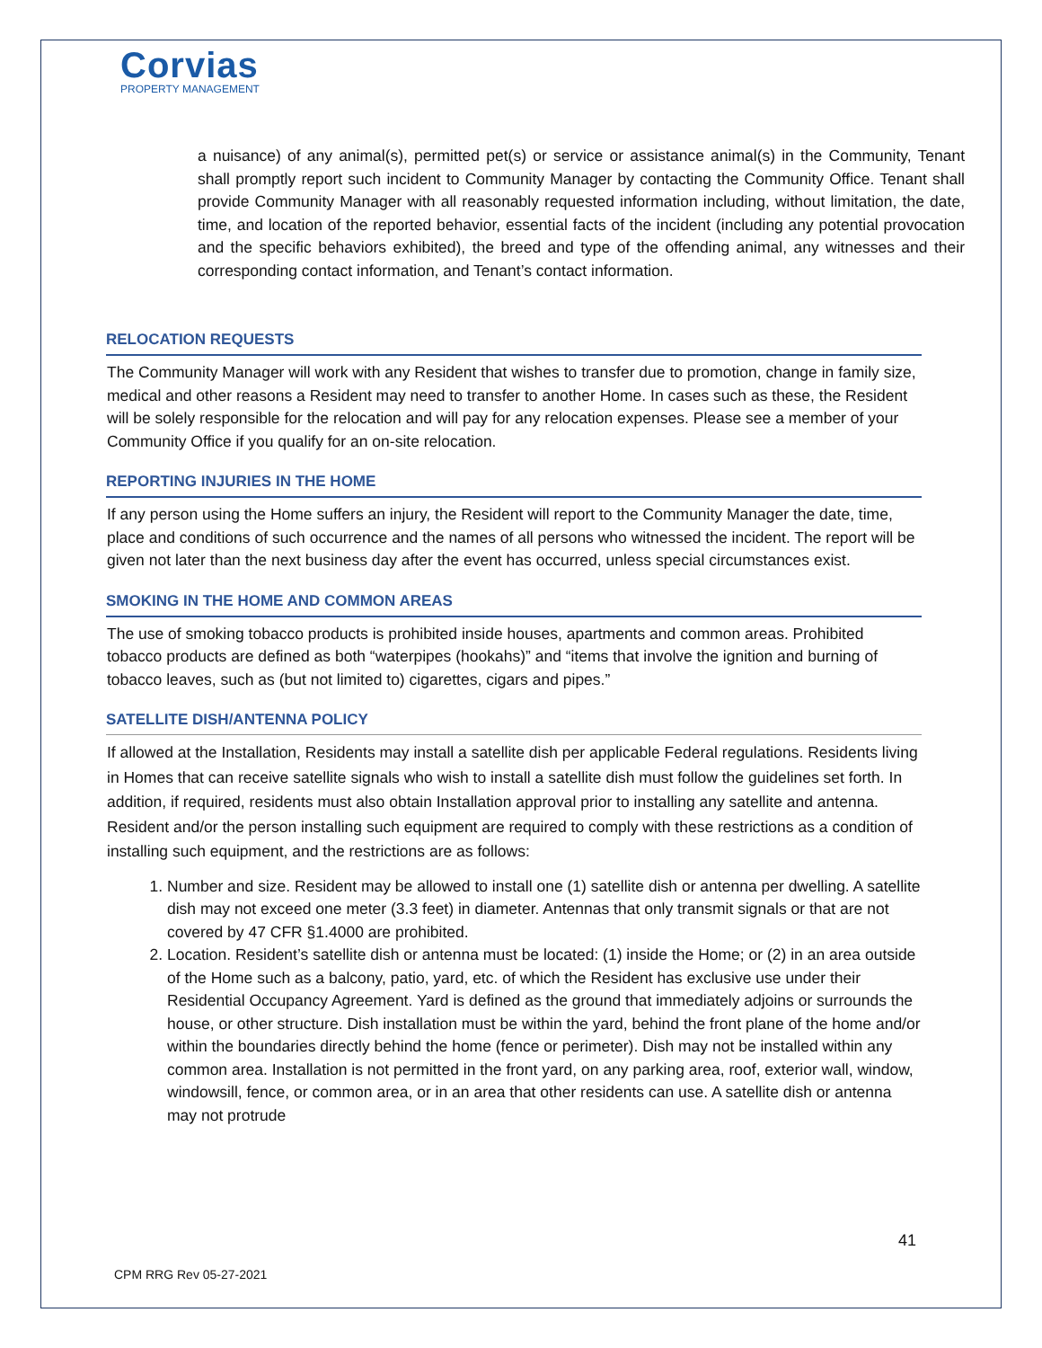Corvias
PROPERTY MANAGEMENT
a nuisance) of any animal(s), permitted pet(s) or service or assistance animal(s) in the Community, Tenant shall promptly report such incident to Community Manager by contacting the Community Office. Tenant shall provide Community Manager with all reasonably requested information including, without limitation, the date, time, and location of the reported behavior, essential facts of the incident (including any potential provocation and the specific behaviors exhibited), the breed and type of the offending animal, any witnesses and their corresponding contact information, and Tenant’s contact information.
RELOCATION REQUESTS
The Community Manager will work with any Resident that wishes to transfer due to promotion, change in family size, medical and other reasons a Resident may need to transfer to another Home. In cases such as these, the Resident will be solely responsible for the relocation and will pay for any relocation expenses. Please see a member of your Community Office if you qualify for an on-site relocation.
REPORTING INJURIES IN THE HOME
If any person using the Home suffers an injury, the Resident will report to the Community Manager the date, time, place and conditions of such occurrence and the names of all persons who witnessed the incident. The report will be given not later than the next business day after the event has occurred, unless special circumstances exist.
SMOKING IN THE HOME AND COMMON AREAS
The use of smoking tobacco products is prohibited inside houses, apartments and common areas. Prohibited tobacco products are defined as both “waterpipes (hookahs)” and “items that involve the ignition and burning of tobacco leaves, such as (but not limited to) cigarettes, cigars and pipes.”
SATELLITE DISH/ANTENNA POLICY
If allowed at the Installation, Residents may install a satellite dish per applicable Federal regulations. Residents living in Homes that can receive satellite signals who wish to install a satellite dish must follow the guidelines set forth. In addition, if required, residents must also obtain Installation approval prior to installing any satellite and antenna. Resident and/or the person installing such equipment are required to comply with these restrictions as a condition of installing such equipment, and the restrictions are as follows:
1. Number and size. Resident may be allowed to install one (1) satellite dish or antenna per dwelling. A satellite dish may not exceed one meter (3.3 feet) in diameter. Antennas that only transmit signals or that are not covered by 47 CFR §1.4000 are prohibited.
2. Location. Resident’s satellite dish or antenna must be located: (1) inside the Home; or (2) in an area outside of the Home such as a balcony, patio, yard, etc. of which the Resident has exclusive use under their Residential Occupancy Agreement. Yard is defined as the ground that immediately adjoins or surrounds the house, or other structure. Dish installation must be within the yard, behind the front plane of the home and/or within the boundaries directly behind the home (fence or perimeter). Dish may not be installed within any common area. Installation is not permitted in the front yard, on any parking area, roof, exterior wall, window, windowsill, fence, or common area, or in an area that other residents can use. A satellite dish or antenna may not protrude
41
CPM RRG Rev 05-27-2021